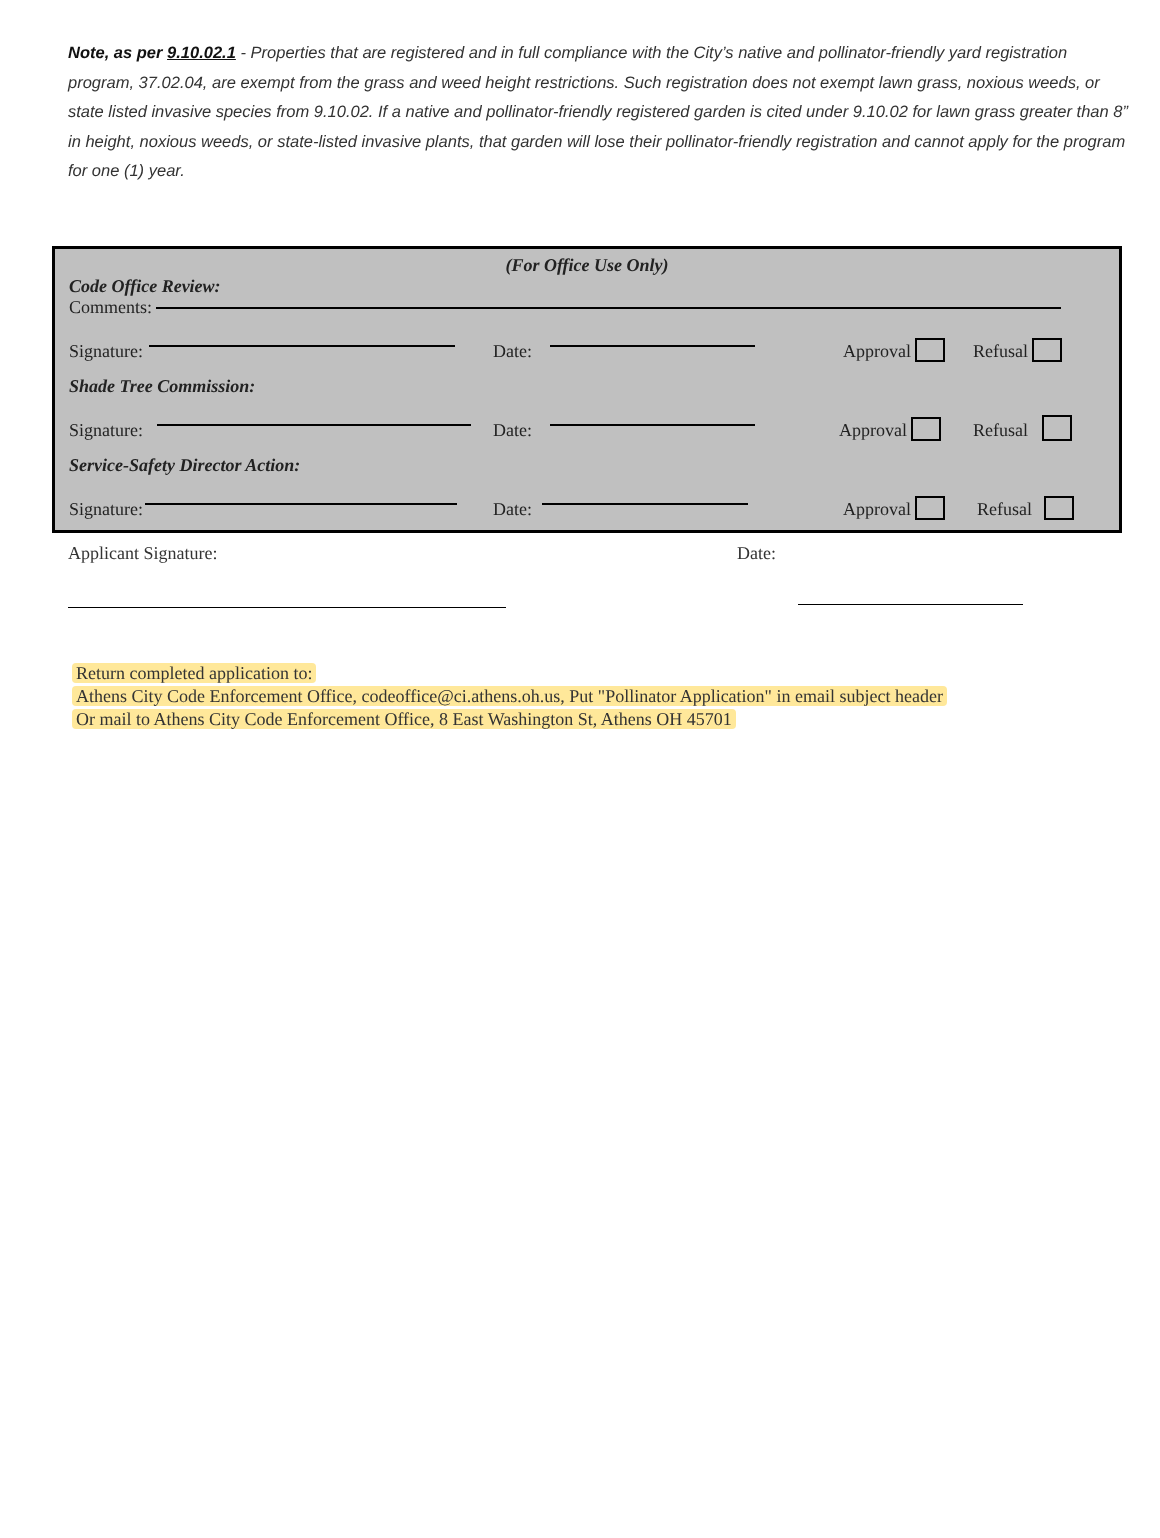Note, as per 9.10.02.1 - Properties that are registered and in full compliance with the City’s native and pollinator-friendly yard registration program, 37.02.04, are exempt from the grass and weed height restrictions. Such registration does not exempt lawn grass, noxious weeds, or state listed invasive species from 9.10.02. If a native and pollinator-friendly registered garden is cited under 9.10.02 for lawn grass greater than 8” in height, noxious weeds, or state-listed invasive plants, that garden will lose their pollinator-friendly registration and cannot apply for the program for one (1) year.
(For Office Use Only)
Code Office Review:
Comments:
Signature: Date: Approval Refusal
Shade Tree Commission:
Signature: Date: Approval Refusal
Service-Safety Director Action:
Signature: Date: Approval Refusal
Applicant Signature: Date:
Return completed application to:
Athens City Code Enforcement Office, codeoffice@ci.athens.oh.us, Put "Pollinator Application" in email subject header
Or mail to Athens City Code Enforcement Office, 8 East Washington St, Athens OH 45701